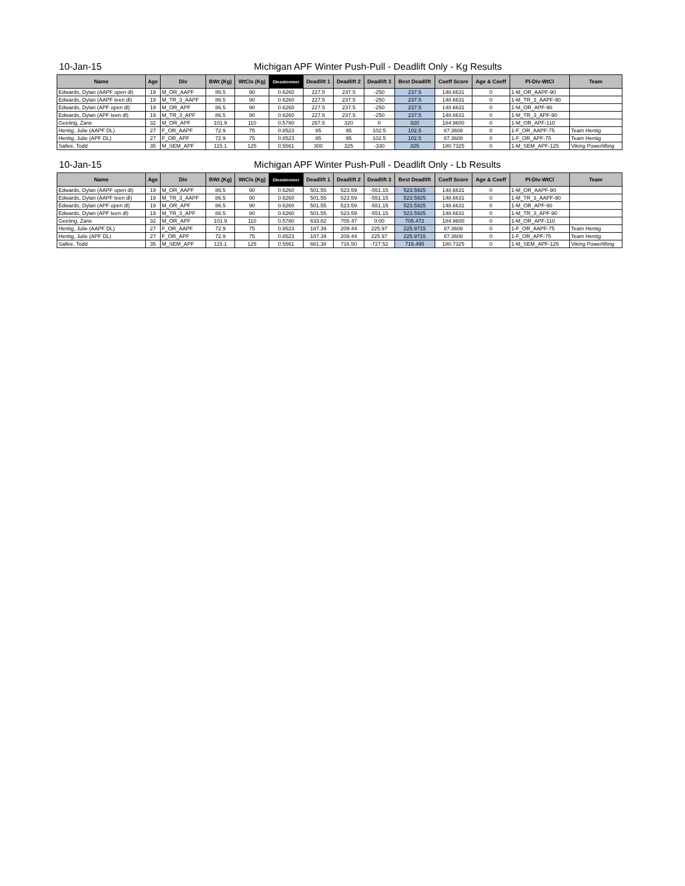10-Jan-15 Michigan APF Winter Push-Pull - Deadlift Only - Kg Results
| Name | Age | Div | BWt (Kg) | WtCls (Kg) | Glossbrenner | Deadlift 1 | Deadlift 2 | Deadlift 3 | Best Deadlift | Coeff Score | Age & Coeff | Pl-Div-WtCl | Team |
| --- | --- | --- | --- | --- | --- | --- | --- | --- | --- | --- | --- | --- | --- |
| Edwards, Dylan (AAPF open dl) | 19 | M_OR_AAPF | 86.5 | 90 | 0.6260 | 227.5 | 237.5 | -250 | 237.5 | 148.6631 | 0 | 1-M_OR_AAPF-90 | |
| Edwards, Dylan (AAPF teen dl) | 19 | M_TR_3_AAPF | 86.5 | 90 | 0.6260 | 227.5 | 237.5 | -250 | 237.5 | 148.6631 | 0 | 1-M_TR_3_AAPF-90 | |
| Edwards, Dylan (APF open dl) | 19 | M_OR_APF | 86.5 | 90 | 0.6260 | 227.5 | 237.5 | -250 | 237.5 | 148.6631 | 0 | 1-M_OR_APF-90 | |
| Edwards, Dylan (APF teen dl) | 19 | M_TR_3_APF | 86.5 | 90 | 0.6260 | 227.5 | 237.5 | -250 | 237.5 | 148.6631 | 0 | 1-M_TR_3_APF-90 | |
| Geeting, Zane | 32 | M_OR_APF | 101.9 | 110 | 0.5780 | 287.5 | 320 | 0 | 320 | 184.9600 | 0 | 1-M_OR_APF-110 | |
| Hentig, Julie (AAPF DL) | 27 | F_OR_AAPF | 72.9 | 75 | 0.8523 | 85 | 95 | 102.5 | 102.5 | 87.3608 | 0 | 1-F_OR_AAPF-75 | Team Hentig |
| Hentig, Julie (APF DL) | 27 | F_OR_APF | 72.9 | 75 | 0.8523 | 85 | 95 | 102.5 | 102.5 | 87.3608 | 0 | 1-F_OR_APF-75 | Team Hentig |
| Sallee, Todd | 35 | M_SEM_APF | 115.1 | 125 | 0.5561 | 300 | 325 | -330 | 325 | 180.7325 | 0 | 1-M_SEM_APF-125 | Viking Powerlifting |
10-Jan-15 Michigan APF Winter Push-Pull - Deadlift Only - Lb Results
| Name | Age | Div | BWt (Kg) | WtCls (Kg) | Glossbrenner | Deadlift 1 | Deadlift 2 | Deadlift 3 | Best Deadlift | Coeff Score | Age & Coeff | Pl-Div-WtCl | Team |
| --- | --- | --- | --- | --- | --- | --- | --- | --- | --- | --- | --- | --- | --- |
| Edwards, Dylan (AAPF open dl) | 19 | M_OR_AAPF | 86.5 | 90 | 0.6260 | 501.55 | 523.59 | -551.15 | 523.5925 | 148.6631 | 0 | 1-M_OR_AAPF-90 | |
| Edwards, Dylan (AAPF teen dl) | 19 | M_TR_3_AAPF | 86.5 | 90 | 0.6260 | 501.55 | 523.59 | -551.15 | 523.5925 | 148.6631 | 0 | 1-M_TR_3_AAPF-90 | |
| Edwards, Dylan (APF open dl) | 19 | M_OR_APF | 86.5 | 90 | 0.6260 | 501.55 | 523.59 | -551.15 | 523.5925 | 148.6631 | 0 | 1-M_OR_APF-90 | |
| Edwards, Dylan (APF teen dl) | 19 | M_TR_3_APF | 86.5 | 90 | 0.6260 | 501.55 | 523.59 | -551.15 | 523.5925 | 148.6631 | 0 | 1-M_TR_3_APF-90 | |
| Geeting, Zane | 32 | M_OR_APF | 101.9 | 110 | 0.5780 | 633.82 | 705.47 | 0.00 | 705.472 | 184.9600 | 0 | 1-M_OR_APF-110 | |
| Hentig, Julie (AAPF DL) | 27 | F_OR_AAPF | 72.9 | 75 | 0.8523 | 187.39 | 209.44 | 225.97 | 225.9715 | 87.3608 | 0 | 1-F_OR_AAPF-75 | Team Hentig |
| Hentig, Julie (APF DL) | 27 | F_OR_APF | 72.9 | 75 | 0.8523 | 187.39 | 209.44 | 225.97 | 225.9715 | 87.3608 | 0 | 1-F_OR_APF-75 | Team Hentig |
| Sallee, Todd | 35 | M_SEM_APF | 115.1 | 125 | 0.5561 | 661.38 | 716.50 | -727.52 | 716.495 | 180.7325 | 0 | 1-M_SEM_APF-125 | Viking Powerlifting |